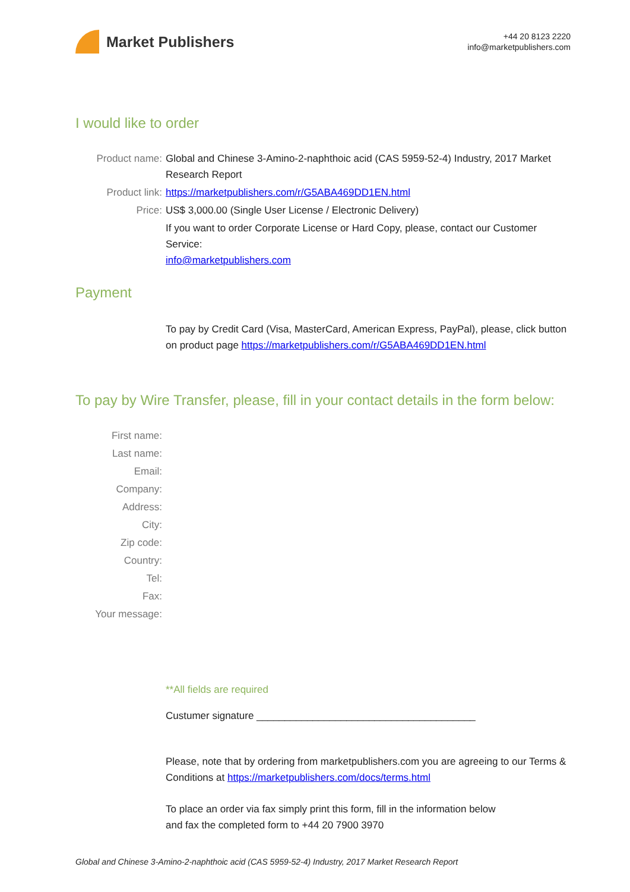Market Publishers
+44 20 8123 2220
info@marketpublishers.com
I would like to order
Product name: Global and Chinese 3-Amino-2-naphthoic acid (CAS 5959-52-4) Industry, 2017 Market Research Report
Product link: https://marketpublishers.com/r/G5ABA469DD1EN.html
Price: US$ 3,000.00 (Single User License / Electronic Delivery)
If you want to order Corporate License or Hard Copy, please, contact our Customer Service:
info@marketpublishers.com
Payment
To pay by Credit Card (Visa, MasterCard, American Express, PayPal), please, click button on product page https://marketpublishers.com/r/G5ABA469DD1EN.html
To pay by Wire Transfer, please, fill in your contact details in the form below:
First name:
Last name:
Email:
Company:
Address:
City:
Zip code:
Country:
Tel:
Fax:
Your message:
**All fields are required
Custumer signature _______________________________________
Please, note that by ordering from marketpublishers.com you are agreeing to our Terms & Conditions at https://marketpublishers.com/docs/terms.html
To place an order via fax simply print this form, fill in the information below
and fax the completed form to +44 20 7900 3970
Global and Chinese 3-Amino-2-naphthoic acid (CAS 5959-52-4) Industry, 2017 Market Research Report